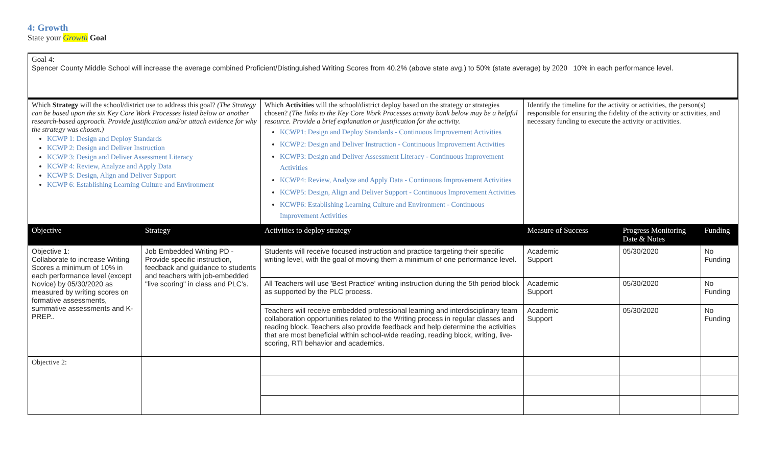4: Growth
State your Growth Goal
| Goal 4: Spencer County Middle School will increase the average combined Proficient/Distinguished Writing Scores from 40.2% (above state avg.) to 50% (state average) by 2020 10% in each performance level. | | | | | |
| Which Strategy will the school/district use to address this goal? (The Strategy can be based upon the six Key Core Work Processes listed below or another research-based approach. Provide justification and/or attach evidence for why the strategy was chosen.) KCWP 1: Design and Deploy Standards KCWP 2: Design and Deliver Instruction KCWP 3: Design and Deliver Assessment Literacy KCWP 4: Review, Analyze and Apply Data KCWP 5: Design, Align and Deliver Support KCWP 6: Establishing Learning Culture and Environment | | Which Activities will the school/district deploy based on the strategy or strategies chosen? (The links to the Key Core Work Processes activity bank below may be a helpful resource. Provide a brief explanation or justification for the activity. KCWP1: Design and Deploy Standards - Continuous Improvement Activities KCWP2: Design and Deliver Instruction - Continuous Improvement Activities KCWP3: Design and Deliver Assessment Literacy - Continuous Improvement Activities KCWP4: Review, Analyze and Apply Data - Continuous Improvement Activities KCWP5: Design, Align and Deliver Support - Continuous Improvement Activities KCWP6: Establishing Learning Culture and Environment - Continuous Improvement Activities | Identify the timeline for the activity or activities, the person(s) responsible for ensuring the fidelity of the activity or activities, and necessary funding to execute the activity or activities. | | |
| Objective | Strategy | Activities to deploy strategy | Measure of Success | Progress Monitoring Date & Notes | Funding |
| Objective 1: Collaborate to increase Writing Scores a minimum of 10% in each performance level (except Novice) by 05/30/2020 as measured by writing scores on formative assessments, summative assessments and K-PREP.. | Job Embedded Writing PD - Provide specific instruction, feedback and guidance to students and teachers with job-embedded "live scoring" in class and PLC's. | Students will receive focused instruction and practice targeting their specific writing level, with the goal of moving them a minimum of one performance level. | Academic Support | 05/30/2020 | No Funding |
| | | All Teachers will use 'Best Practice' writing instruction during the 5th period block as supported by the PLC process. | Academic Support | 05/30/2020 | No Funding |
| | | Teachers will receive embedded professional learning and interdisciplinary team collaboration opportunities related to the Writing process in regular classes and reading block. Teachers also provide feedback and help determine the activities that are most beneficial within school-wide reading, reading block, writing, live-scoring, RTI behavior and academics. | Academic Support | 05/30/2020 | No Funding |
| Objective 2: | | | | | |